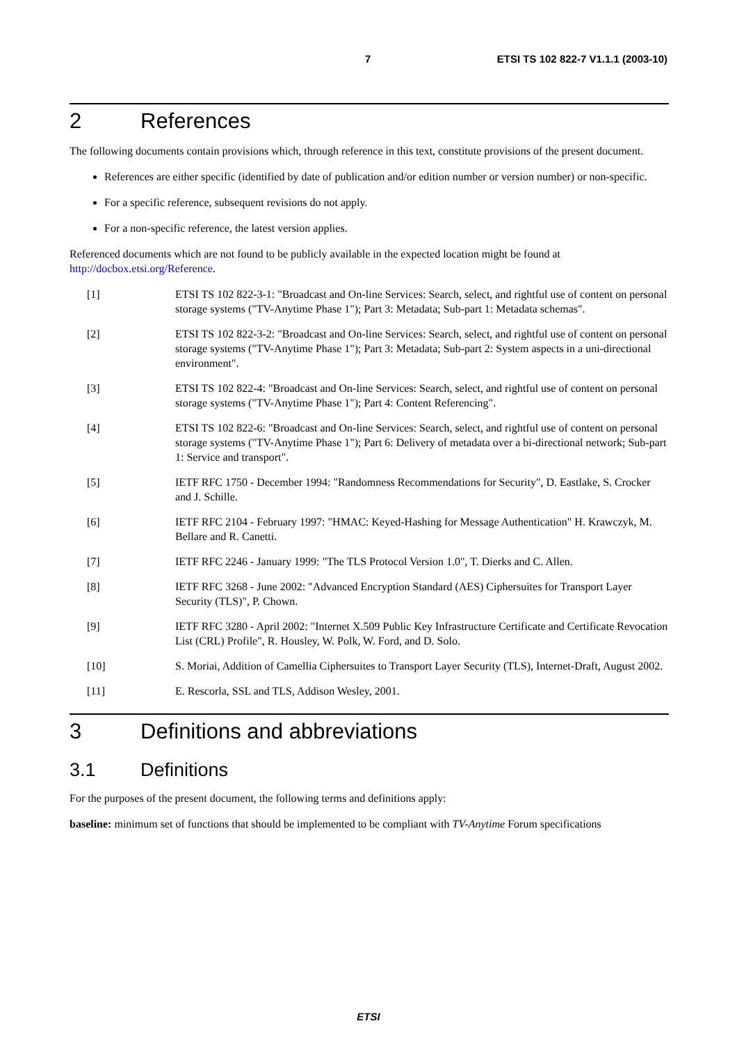7 ETSI TS 102 822-7 V1.1.1 (2003-10)
2 References
The following documents contain provisions which, through reference in this text, constitute provisions of the present document.
References are either specific (identified by date of publication and/or edition number or version number) or non-specific.
For a specific reference, subsequent revisions do not apply.
For a non-specific reference, the latest version applies.
Referenced documents which are not found to be publicly available in the expected location might be found at http://docbox.etsi.org/Reference.
[1] ETSI TS 102 822-3-1: "Broadcast and On-line Services: Search, select, and rightful use of content on personal storage systems ("TV-Anytime Phase 1"); Part 3: Metadata; Sub-part 1: Metadata schemas".
[2] ETSI TS 102 822-3-2: "Broadcast and On-line Services: Search, select, and rightful use of content on personal storage systems ("TV-Anytime Phase 1"); Part 3: Metadata; Sub-part 2: System aspects in a uni-directional environment".
[3] ETSI TS 102 822-4: "Broadcast and On-line Services: Search, select, and rightful use of content on personal storage systems ("TV-Anytime Phase 1"); Part 4: Content Referencing".
[4] ETSI TS 102 822-6: "Broadcast and On-line Services: Search, select, and rightful use of content on personal storage systems ("TV-Anytime Phase 1"); Part 6: Delivery of metadata over a bi-directional network; Sub-part 1: Service and transport".
[5] IETF RFC 1750 - December 1994: "Randomness Recommendations for Security", D. Eastlake, S. Crocker and J. Schille.
[6] IETF RFC 2104 - February 1997: "HMAC: Keyed-Hashing for Message Authentication" H. Krawczyk, M. Bellare and R. Canetti.
[7] IETF RFC 2246 - January 1999: "The TLS Protocol Version 1.0", T. Dierks and C. Allen.
[8] IETF RFC 3268 - June 2002: "Advanced Encryption Standard (AES) Ciphersuites for Transport Layer Security (TLS)", P. Chown.
[9] IETF RFC 3280 - April 2002: "Internet X.509 Public Key Infrastructure Certificate and Certificate Revocation List (CRL) Profile", R. Housley, W. Polk, W. Ford, and D. Solo.
[10] S. Moriai, Addition of Camellia Ciphersuites to Transport Layer Security (TLS), Internet-Draft, August 2002.
[11] E. Rescorla, SSL and TLS, Addison Wesley, 2001.
3 Definitions and abbreviations
3.1 Definitions
For the purposes of the present document, the following terms and definitions apply:
baseline: minimum set of functions that should be implemented to be compliant with TV-Anytime Forum specifications
ETSI